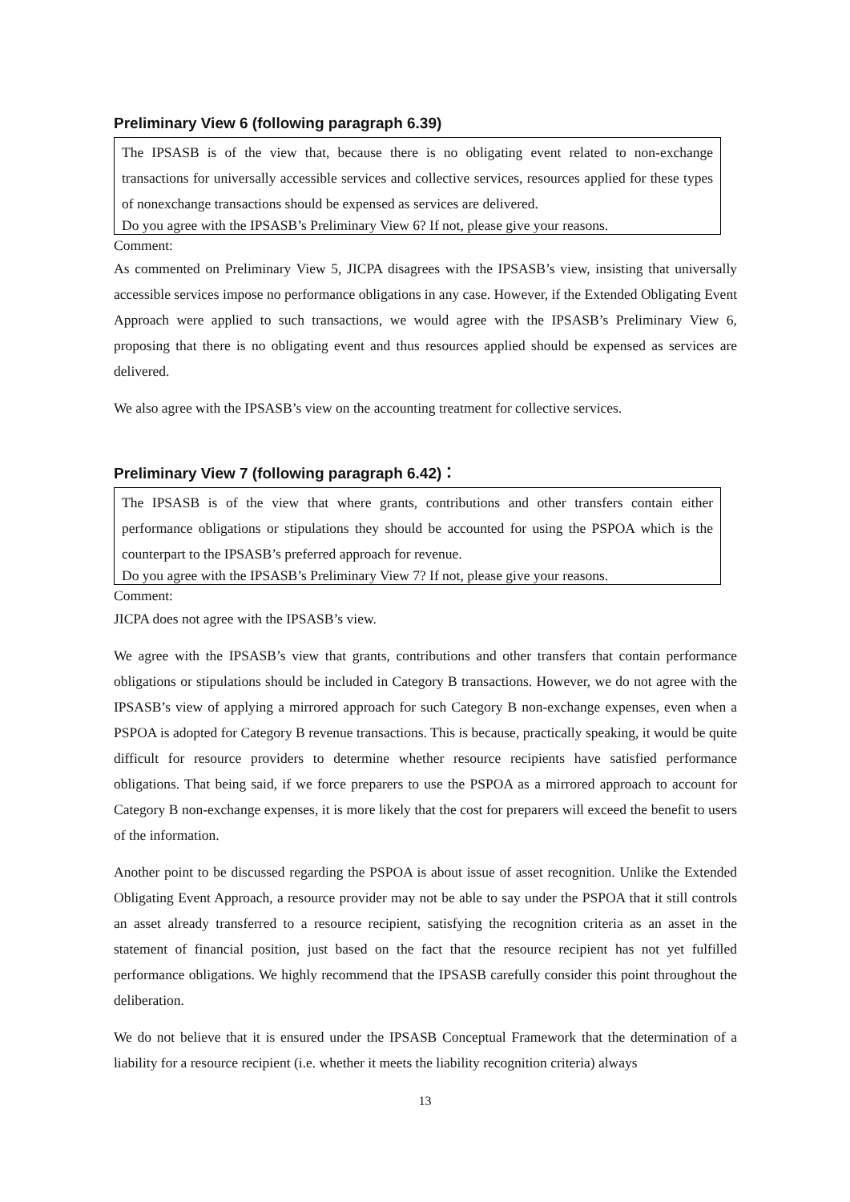Preliminary View 6 (following paragraph 6.39)
The IPSASB is of the view that, because there is no obligating event related to non-exchange transactions for universally accessible services and collective services, resources applied for these types of nonexchange transactions should be expensed as services are delivered.
Do you agree with the IPSASB’s Preliminary View 6? If not, please give your reasons.
Comment:
As commented on Preliminary View 5, JICPA disagrees with the IPSASB’s view, insisting that universally accessible services impose no performance obligations in any case. However, if the Extended Obligating Event Approach were applied to such transactions, we would agree with the IPSASB’s Preliminary View 6, proposing that there is no obligating event and thus resources applied should be expensed as services are delivered.
We also agree with the IPSASB’s view on the accounting treatment for collective services.
Preliminary View 7 (following paragraph 6.42)：
The IPSASB is of the view that where grants, contributions and other transfers contain either performance obligations or stipulations they should be accounted for using the PSPOA which is the counterpart to the IPSASB’s preferred approach for revenue.
Do you agree with the IPSASB’s Preliminary View 7? If not, please give your reasons.
Comment:
JICPA does not agree with the IPSASB’s view.
We agree with the IPSASB’s view that grants, contributions and other transfers that contain performance obligations or stipulations should be included in Category B transactions. However, we do not agree with the IPSASB’s view of applying a mirrored approach for such Category B non-exchange expenses, even when a PSPOA is adopted for Category B revenue transactions. This is because, practically speaking, it would be quite difficult for resource providers to determine whether resource recipients have satisfied performance obligations. That being said, if we force preparers to use the PSPOA as a mirrored approach to account for Category B non-exchange expenses, it is more likely that the cost for preparers will exceed the benefit to users of the information.
Another point to be discussed regarding the PSPOA is about issue of asset recognition. Unlike the Extended Obligating Event Approach, a resource provider may not be able to say under the PSPOA that it still controls an asset already transferred to a resource recipient, satisfying the recognition criteria as an asset in the statement of financial position, just based on the fact that the resource recipient has not yet fulfilled performance obligations. We highly recommend that the IPSASB carefully consider this point throughout the deliberation.
We do not believe that it is ensured under the IPSASB Conceptual Framework that the determination of a liability for a resource recipient (i.e. whether it meets the liability recognition criteria) always
13